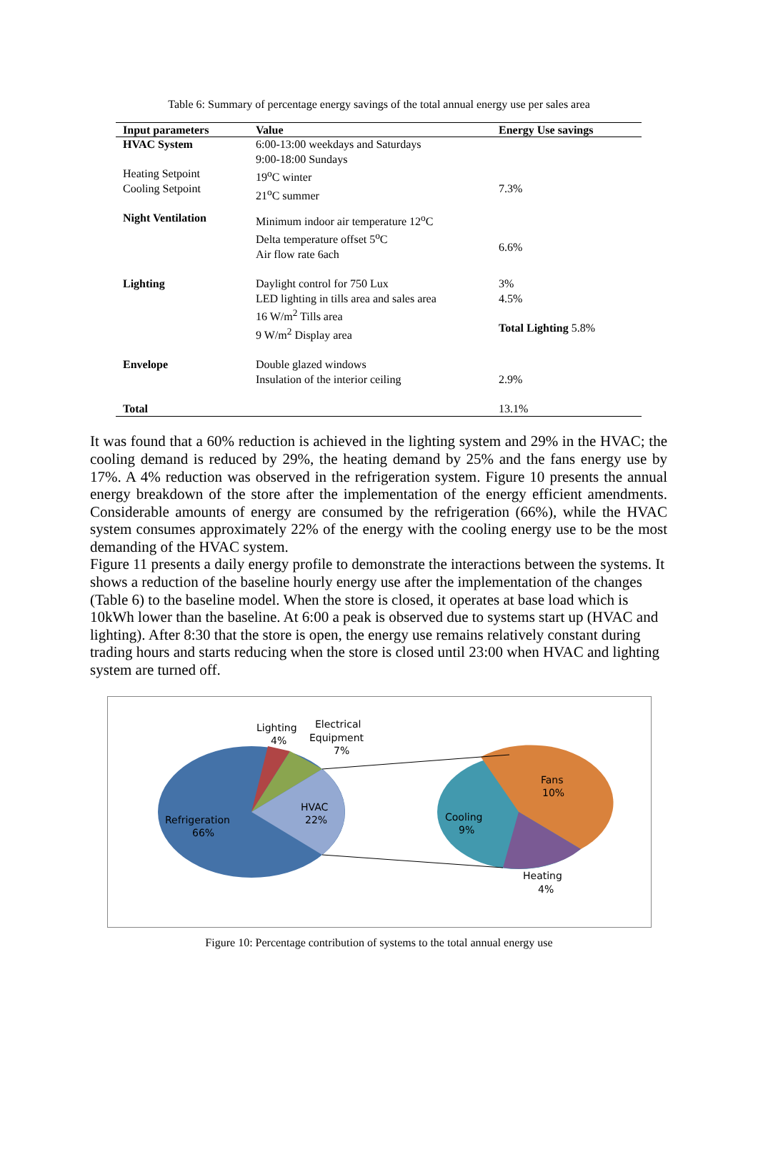Table 6: Summary of percentage energy savings of the total annual energy use per sales area
| Input parameters | Value | Energy Use savings |
| --- | --- | --- |
| HVAC System | 6:00-13:00 weekdays and Saturdays 9:00-18:00 Sundays | |
| Heating Setpoint Cooling Setpoint | 19<sup>o</sup>C winter 21<sup>o</sup>C summer | 7.3% |
| Night Ventilation | Minimum indoor air temperature 12<sup>o</sup>C Delta temperature offset 5<sup>o</sup>C Air flow rate 6ach | 6.6% |
| Lighting | Daylight control for 750 Lux LED lighting in tills area and sales area 16 W/m<sup>2</sup> Tills area 9 W/m<sup>2</sup> Display area | 3% 4.5% Total Lighting 5.8% |
| Envelope | Double glazed windows Insulation of the interior ceiling | 2.9% |
| Total | | 13.1% |
It was found that a 60% reduction is achieved in the lighting system and 29% in the HVAC; the cooling demand is reduced by 29%, the heating demand by 25% and the fans energy use by 17%. A 4% reduction was observed in the refrigeration system. Figure 10 presents the annual energy breakdown of the store after the implementation of the energy efficient amendments. Considerable amounts of energy are consumed by the refrigeration (66%), while the HVAC system consumes approximately 22% of the energy with the cooling energy use to be the most demanding of the HVAC system.
Figure 11 presents a daily energy profile to demonstrate the interactions between the systems. It shows a reduction of the baseline hourly energy use after the implementation of the changes (Table 6) to the baseline model. When the store is closed, it operates at base load which is 10kWh lower than the baseline. At 6:00 a peak is observed due to systems start up (HVAC and lighting). After 8:30 that the store is open, the energy use remains relatively constant during trading hours and starts reducing when the store is closed until 23:00 when HVAC and lighting system are turned off.
Lighting
4%
Electrical
Equipment
7%
HVAC
22%
Refrigeration
66%
Fans
10%
Cooling
9%
Heating
4%
Figure 10: Percentage contribution of systems to the total annual energy use